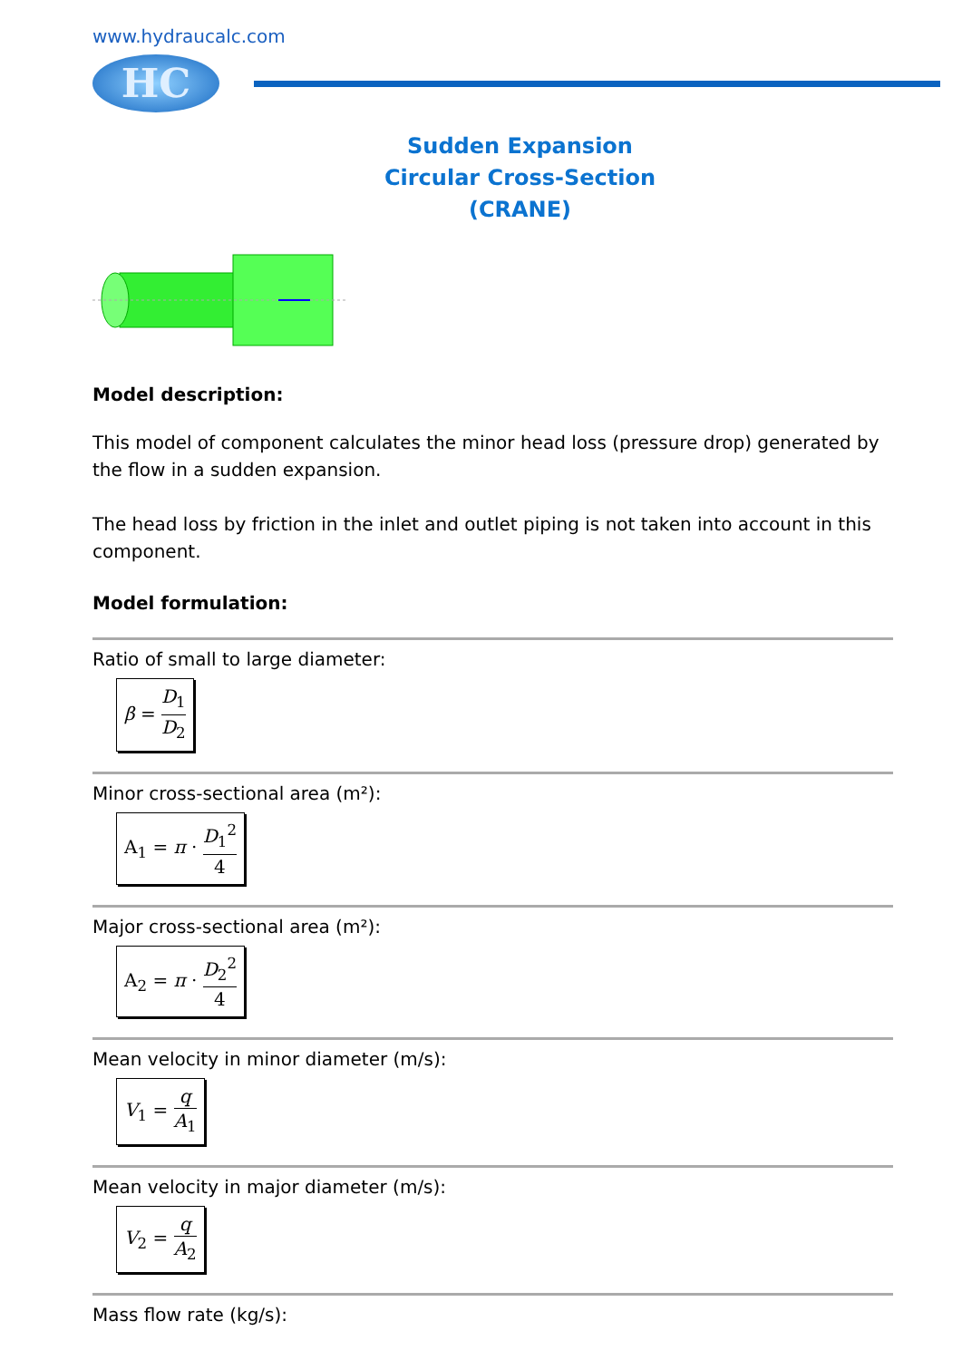www.hydraucalc.com
HC
Sudden Expansion
Circular Cross-Section
(CRANE)
Model description:
This model of component calculates the minor head loss (pressure drop) generated by the flow in a sudden expansion.
The head loss by friction in the inlet and outlet piping is not taken into account in this component.
Model formulation:
Ratio of small to large diameter:
β = D<sub>1</sub> D<sub>2</sub>
Minor cross-sectional area (m²):
A<sub>1</sub> = π · D<sub>1</sub><sup>2</sup> 4
Major cross-sectional area (m²):
A<sub>2</sub> = π · D<sub>2</sub><sup>2</sup> 4
Mean velocity in minor diameter (m/s):
V<sub>1</sub> = q A<sub>1</sub>
Mean velocity in major diameter (m/s):
V<sub>2</sub> = q A<sub>2</sub>
Mass flow rate (kg/s):